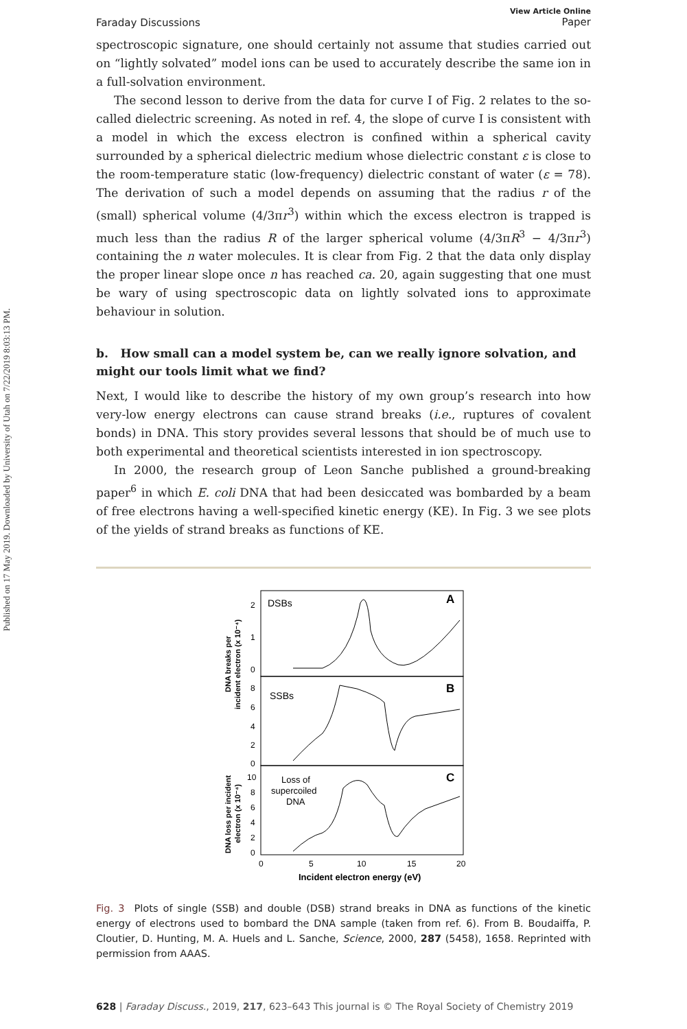Published on 17 May 2019. Downloaded by University of Utah on 7/22/2019 8:03:13 PM.
Faraday Discussions
View Article Online
Paper
spectroscopic signature, one should certainly not assume that studies carried out on “lightly solvated” model ions can be used to accurately describe the same ion in a full-solvation environment.
The second lesson to derive from the data for curve I of Fig. 2 relates to the so-called dielectric screening. As noted in ref. 4, the slope of curve I is consistent with a model in which the excess electron is confined within a spherical cavity surrounded by a spherical dielectric medium whose dielectric constant ε is close to the room-temperature static (low-frequency) dielectric constant of water (ε = 78). The derivation of such a model depends on assuming that the radius r of the (small) spherical volume (4/3πr<sup>3</sup>) within which the excess electron is trapped is much less than the radius R of the larger spherical volume (4/3πR<sup>3</sup> − 4/3πr<sup>3</sup>) containing the n water molecules. It is clear from Fig. 2 that the data only display the proper linear slope once n has reached ca. 20, again suggesting that one must be wary of using spectroscopic data on lightly solvated ions to approximate behaviour in solution.
b. How small can a model system be, can we really ignore solvation, and might our tools limit what we find?
Next, I would like to describe the history of my own group’s research into how very-low energy electrons can cause strand breaks (i.e., ruptures of covalent bonds) in DNA. This story provides several lessons that should be of much use to both experimental and theoretical scientists interested in ion spectroscopy.
In 2000, the research group of Leon Sanche published a ground-breaking paper<sup>6</sup> in which E. coli DNA that had been desiccated was bombarded by a beam of free electrons having a well-specified kinetic energy (KE). In Fig. 3 we see plots of the yields of strand breaks as functions of KE.
DSBs
A
SSBs
B
Loss of
supercoiled
DNA
C
2
1
0
8
6
4
2
0
10
8
6
4
2
0
0
5
10
15
20
Incident electron energy (eV)
DNA breaks per
incident electron (x 10⁻⁴)
DNA loss per incident
electron (x 10⁻⁴)
Fig. 3 Plots of single (SSB) and double (DSB) strand breaks in DNA as functions of the kinetic energy of electrons used to bombard the DNA sample (taken from ref. 6). From B. Boudaiffa, P. Cloutier, D. Hunting, M. A. Huels and L. Sanche, Science, 2000, 287 (5458), 1658. Reprinted with permission from AAAS.
628 | Faraday Discuss., 2019, 217, 623–643 This journal is © The Royal Society of Chemistry 2019